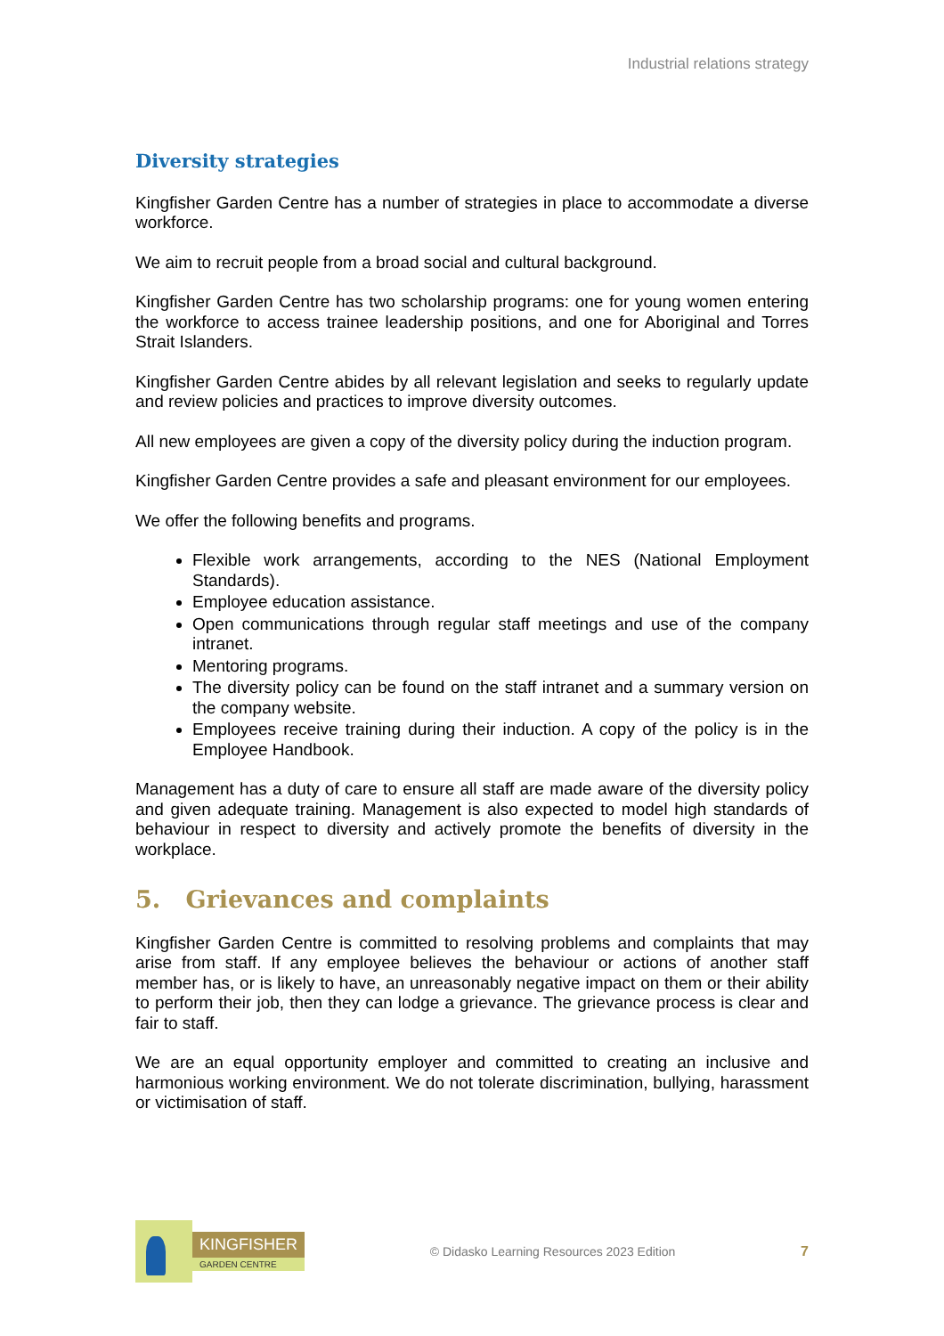Industrial relations strategy
Diversity strategies
Kingfisher Garden Centre has a number of strategies in place to accommodate a diverse workforce.
We aim to recruit people from a broad social and cultural background.
Kingfisher Garden Centre has two scholarship programs: one for young women entering the workforce to access trainee leadership positions, and one for Aboriginal and Torres Strait Islanders.
Kingfisher Garden Centre abides by all relevant legislation and seeks to regularly update and review policies and practices to improve diversity outcomes.
All new employees are given a copy of the diversity policy during the induction program.
Kingfisher Garden Centre provides a safe and pleasant environment for our employees.
We offer the following benefits and programs.
Flexible work arrangements, according to the NES (National Employment Standards).
Employee education assistance.
Open communications through regular staff meetings and use of the company intranet.
Mentoring programs.
The diversity policy can be found on the staff intranet and a summary version on the company website.
Employees receive training during their induction. A copy of the policy is in the Employee Handbook.
Management has a duty of care to ensure all staff are made aware of the diversity policy and given adequate training. Management is also expected to model high standards of behaviour in respect to diversity and actively promote the benefits of diversity in the workplace.
5. Grievances and complaints
Kingfisher Garden Centre is committed to resolving problems and complaints that may arise from staff. If any employee believes the behaviour or actions of another staff member has, or is likely to have, an unreasonably negative impact on them or their ability to perform their job, then they can lodge a grievance. The grievance process is clear and fair to staff.
We are an equal opportunity employer and committed to creating an inclusive and harmonious working environment. We do not tolerate discrimination, bullying, harassment or victimisation of staff.
KINGFISHER
GARDEN CENTRE
© Didasko Learning Resources 2023 Edition
7